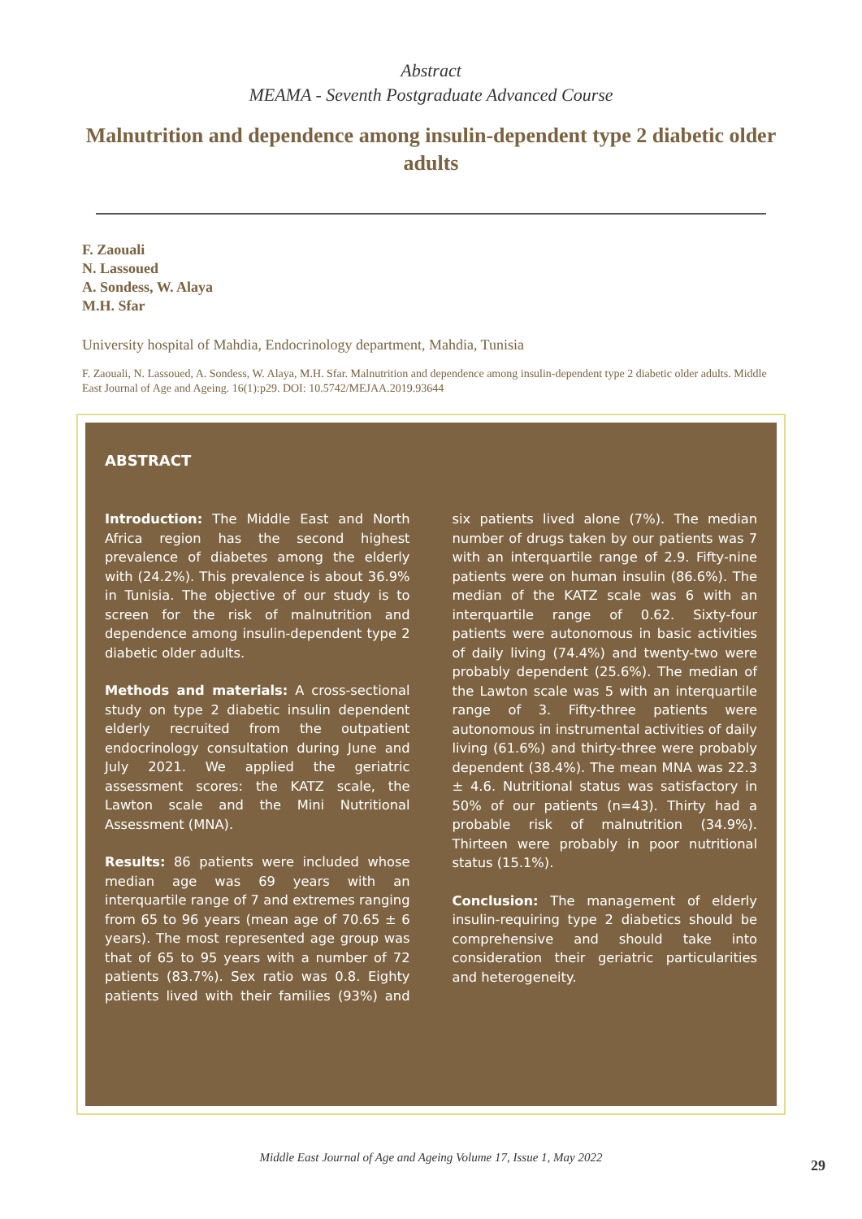Abstract
MEAMA - Seventh Postgraduate Advanced Course
Malnutrition and dependence among insulin-dependent type 2 diabetic older adults
F. Zaouali
N. Lassoued
A. Sondess, W. Alaya
M.H. Sfar
University hospital of Mahdia, Endocrinology department, Mahdia, Tunisia
F. Zaouali, N. Lassoued, A. Sondess, W. Alaya, M.H. Sfar. Malnutrition and dependence among insulin-dependent type 2 diabetic older adults. Middle East Journal of Age and Ageing. 16(1):p29. DOI: 10.5742/MEJAA.2019.93644
ABSTRACT
Introduction: The Middle East and North Africa region has the second highest prevalence of diabetes among the elderly with (24.2%). This prevalence is about 36.9% in Tunisia. The objective of our study is to screen for the risk of malnutrition and dependence among insulin-dependent type 2 diabetic older adults.
Methods and materials: A cross-sectional study on type 2 diabetic insulin dependent elderly recruited from the outpatient endocrinology consultation during June and July 2021. We applied the geriatric assessment scores: the KATZ scale, the Lawton scale and the Mini Nutritional Assessment (MNA).
Results: 86 patients were included whose median age was 69 years with an interquartile range of 7 and extremes ranging from 65 to 96 years (mean age of 70.65 ± 6 years). The most represented age group was that of 65 to 95 years with a number of 72 patients (83.7%). Sex ratio was 0.8. Eighty patients lived with their families (93%) and six patients lived alone (7%). The median number of drugs taken by our patients was 7 with an interquartile range of 2.9. Fifty-nine patients were on human insulin (86.6%). The median of the KATZ scale was 6 with an interquartile range of 0.62. Sixty-four patients were autonomous in basic activities of daily living (74.4%) and twenty-two were probably dependent (25.6%). The median of the Lawton scale was 5 with an interquartile range of 3. Fifty-three patients were autonomous in instrumental activities of daily living (61.6%) and thirty-three were probably dependent (38.4%). The mean MNA was 22.3 ± 4.6. Nutritional status was satisfactory in 50% of our patients (n=43). Thirty had a probable risk of malnutrition (34.9%). Thirteen were probably in poor nutritional status (15.1%).
Conclusion: The management of elderly insulin-requiring type 2 diabetics should be comprehensive and should take into consideration their geriatric particularities and heterogeneity.
Middle East Journal of Age and Ageing Volume 17, Issue 1, May 2022 29